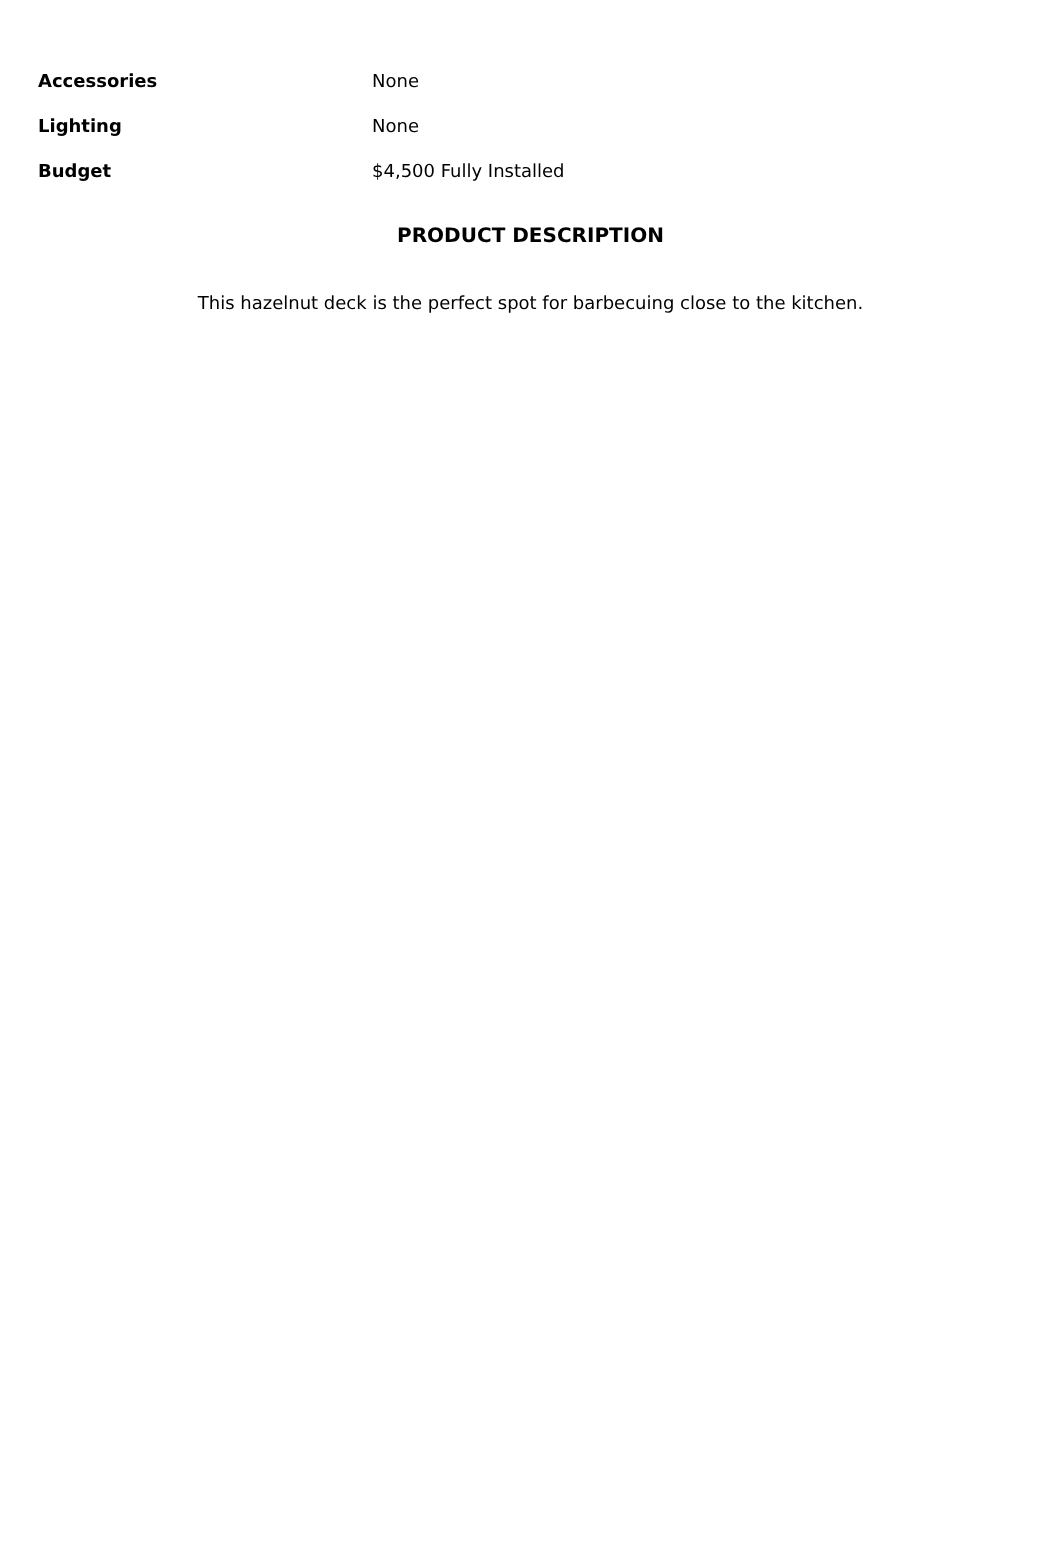| Accessories | None |
| Lighting | None |
| Budget | $4,500 Fully Installed |
PRODUCT DESCRIPTION
This hazelnut deck is the perfect spot for barbecuing close to the kitchen.